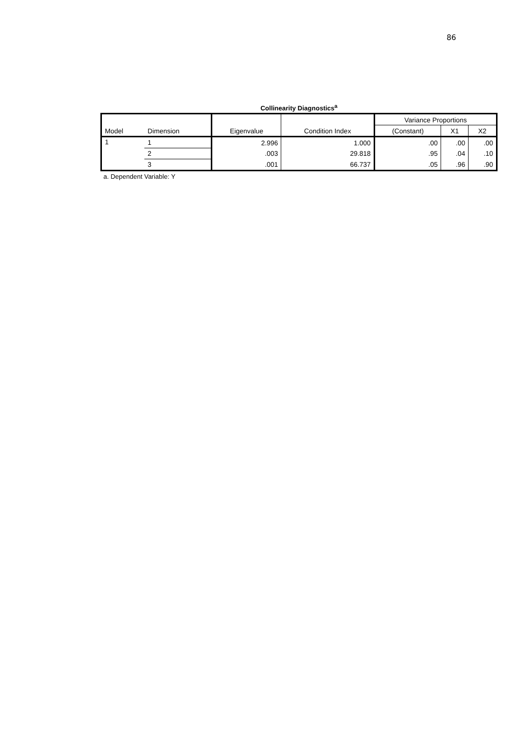86
Collinearity Diagnostics<sup>a</sup>
| Model | Dimension | Eigenvalue | Condition Index | Variance Proportions | | |
| --- | --- | --- | --- | --- | --- | --- |
| | | | | (Constant) | X1 | X2 |
| 1 | 1 | 2.996 | 1.000 | .00 | .00 | .00 |
| | 2 | .003 | 29.818 | .95 | .04 | .10 |
| | 3 | .001 | 66.737 | .05 | .96 | .90 |
a. Dependent Variable: Y